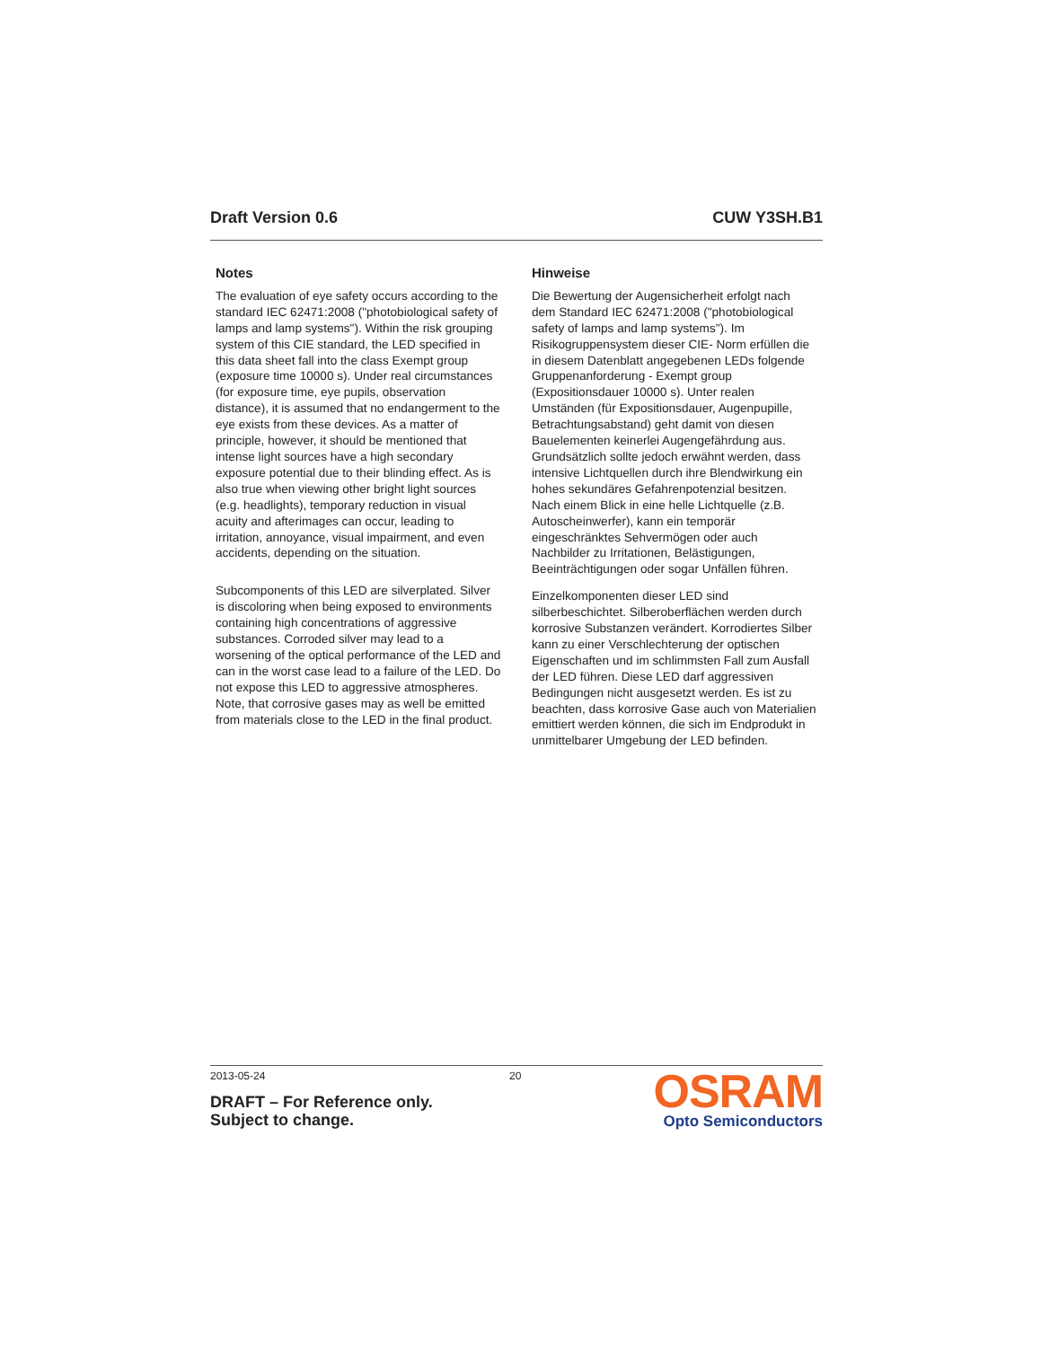Draft Version 0.6 CUW Y3SH.B1
Notes
The evaluation of eye safety occurs according to the standard IEC 62471:2008 ("photobiological safety of lamps and lamp systems"). Within the risk grouping system of this CIE standard, the LED specified in this data sheet fall into the class Exempt group (exposure time 10000 s). Under real circumstances (for exposure time, eye pupils, observation distance), it is assumed that no endangerment to the eye exists from these devices. As a matter of principle, however, it should be mentioned that intense light sources have a high secondary exposure potential due to their blinding effect. As is also true when viewing other bright light sources (e.g. headlights), temporary reduction in visual acuity and afterimages can occur, leading to irritation, annoyance, visual impairment, and even accidents, depending on the situation.
Subcomponents of this LED are silverplated. Silver is discoloring when being exposed to environments containing high concentrations of aggressive substances. Corroded silver may lead to a worsening of the optical performance of the LED and can in the worst case lead to a failure of the LED. Do not expose this LED to aggressive atmospheres. Note, that corrosive gases may as well be emitted from materials close to the LED in the final product.
Hinweise
Die Bewertung der Augensicherheit erfolgt nach dem Standard IEC 62471:2008 ("photobiological safety of lamps and lamp systems"). Im Risikogruppensystem dieser CIE- Norm erfüllen die in diesem Datenblatt angegebenen LEDs folgende Gruppenanforderung - Exempt group (Expositionsdauer 10000 s). Unter realen Umständen (für Expositionsdauer, Augenpupille, Betrachtungsabstand) geht damit von diesen Bauelementen keinerlei Augengefährdung aus. Grundsätzlich sollte jedoch erwähnt werden, dass intensive Lichtquellen durch ihre Blendwirkung ein hohes sekundäres Gefahrenpotenzial besitzen. Nach einem Blick in eine helle Lichtquelle (z.B. Autoscheinwerfer), kann ein temporär eingeschränktes Sehvermögen oder auch Nachbilder zu Irritationen, Belästigungen, Beeinträchtigungen oder sogar Unfällen führen.
Einzelkomponenten dieser LED sind silberbeschichtet. Silberoberflächen werden durch korrosive Substanzen verändert. Korrodiertes Silber kann zu einer Verschlechterung der optischen Eigenschaften und im schlimmsten Fall zum Ausfall der LED führen. Diese LED darf aggressiven Bedingungen nicht ausgesetzt werden. Es ist zu beachten, dass korrosive Gase auch von Materialien emittiert werden können, die sich im Endprodukt in unmittelbarer Umgebung der LED befinden.
2013-05-24 20
DRAFT – For Reference only.
Subject to change.
OSRAM
Opto Semiconductors